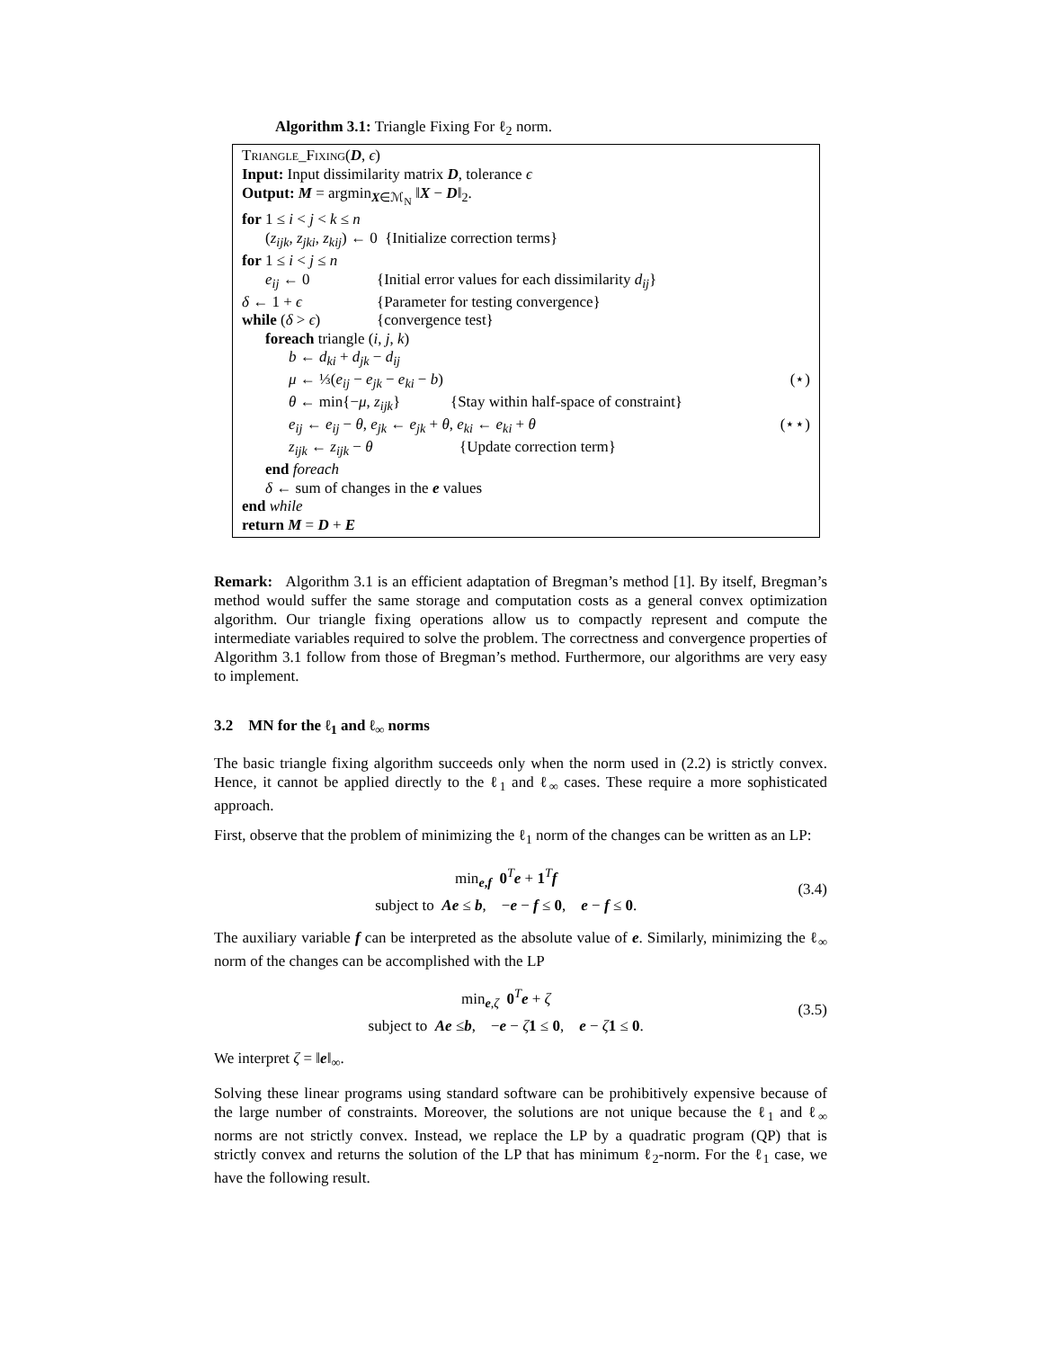Algorithm 3.1: Triangle Fixing For ℓ<sub>2</sub> norm.
Triangle_Fixing(D, ϵ)
Input: Input dissimilarity matrix D, tolerance ϵ
Output: M = argmin<sub>X∈ℳ<sub>N</sub></sub> ‖X − D‖<sub>2</sub>.
for 1 ≤ i < j < k ≤ n
(z<sub>ijk</sub>, z<sub>jki</sub>, z<sub>kij</sub>) ← 0 {Initialize correction terms}
for 1 ≤ i < j ≤ n
e<sub>ij</sub> ← 0 {Initial error values for each dissimilarity d<sub>ij</sub>}
δ ← 1 + ϵ {Parameter for testing convergence}
while (δ > ϵ) {convergence test}
foreach triangle (i, j, k)
b ← d<sub>ki</sub> + d<sub>jk</sub> − d<sub>ij</sub>
μ ← ⅓(e<sub>ij</sub> − e<sub>jk</sub> − e<sub>ki</sub> − b) (⋆)
θ ← min{−μ, z<sub>ijk</sub>} {Stay within half-space of constraint}
e<sub>ij</sub> ← e<sub>ij</sub> − θ, e<sub>jk</sub> ← e<sub>jk</sub> + θ, e<sub>ki</sub> ← e<sub>ki</sub> + θ (⋆⋆)
z<sub>ijk</sub> ← z<sub>ijk</sub> − θ {Update correction term}
end foreach
δ ← sum of changes in the e values
end while
return M = D + E
Remark: Algorithm 3.1 is an efficient adaptation of Bregman’s method [1]. By itself, Bregman’s method would suffer the same storage and computation costs as a general convex optimization algorithm. Our triangle fixing operations allow us to compactly represent and compute the intermediate variables required to solve the problem. The correctness and convergence properties of Algorithm 3.1 follow from those of Bregman’s method. Furthermore, our algorithms are very easy to implement.
3.2 MN for the ℓ<sub>1</sub> and ℓ<sub>∞</sub> norms
The basic triangle fixing algorithm succeeds only when the norm used in (2.2) is strictly convex. Hence, it cannot be applied directly to the ℓ<sub>1</sub> and ℓ<sub>∞</sub> cases. These require a more sophisticated approach.
First, observe that the problem of minimizing the ℓ<sub>1</sub> norm of the changes can be written as an LP:
min<sub>e,f</sub> 0<sup>T</sup>e + 1<sup>T</sup>f
subject to Ae ≤ b, −e − f ≤ 0, e − f ≤ 0.
(3.4)
The auxiliary variable f can be interpreted as the absolute value of e. Similarly, minimizing the ℓ<sub>∞</sub> norm of the changes can be accomplished with the LP
min<sub>e,ζ</sub> 0<sup>T</sup>e + ζ
subject to Ae ≤b, −e − ζ 1 ≤ 0, e − ζ 1 ≤ 0.
(3.5)
We interpret ζ = ‖e‖<sub>∞</sub>.
Solving these linear programs using standard software can be prohibitively expensive because of the large number of constraints. Moreover, the solutions are not unique because the ℓ<sub>1</sub> and ℓ<sub>∞</sub> norms are not strictly convex. Instead, we replace the LP by a quadratic program (QP) that is strictly convex and returns the solution of the LP that has minimum ℓ<sub>2</sub>-norm. For the ℓ<sub>1</sub> case, we have the following result.